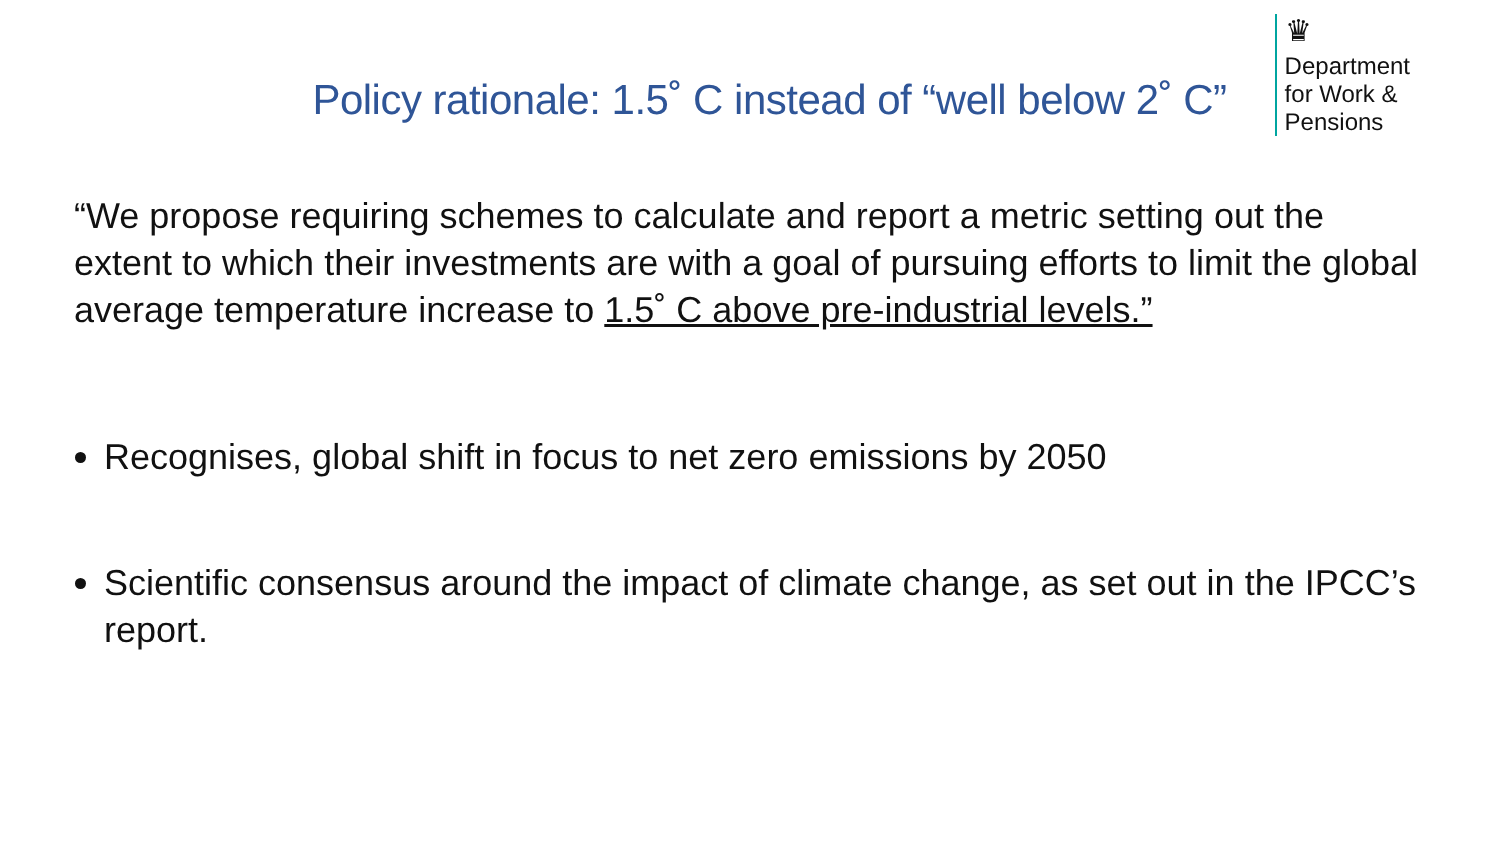Policy rationale: 1.5˚ C instead of “well below 2˚ C”
♛
Department
for Work &
Pensions
“We propose requiring schemes to calculate and report a metric setting out the extent to which their investments are with a goal of pursuing efforts to limit the global average temperature increase to 1.5˚ C above pre-industrial levels.”
Recognises, global shift in focus to net zero emissions by 2050
Scientific consensus around the impact of climate change, as set out in the IPCC’s report.